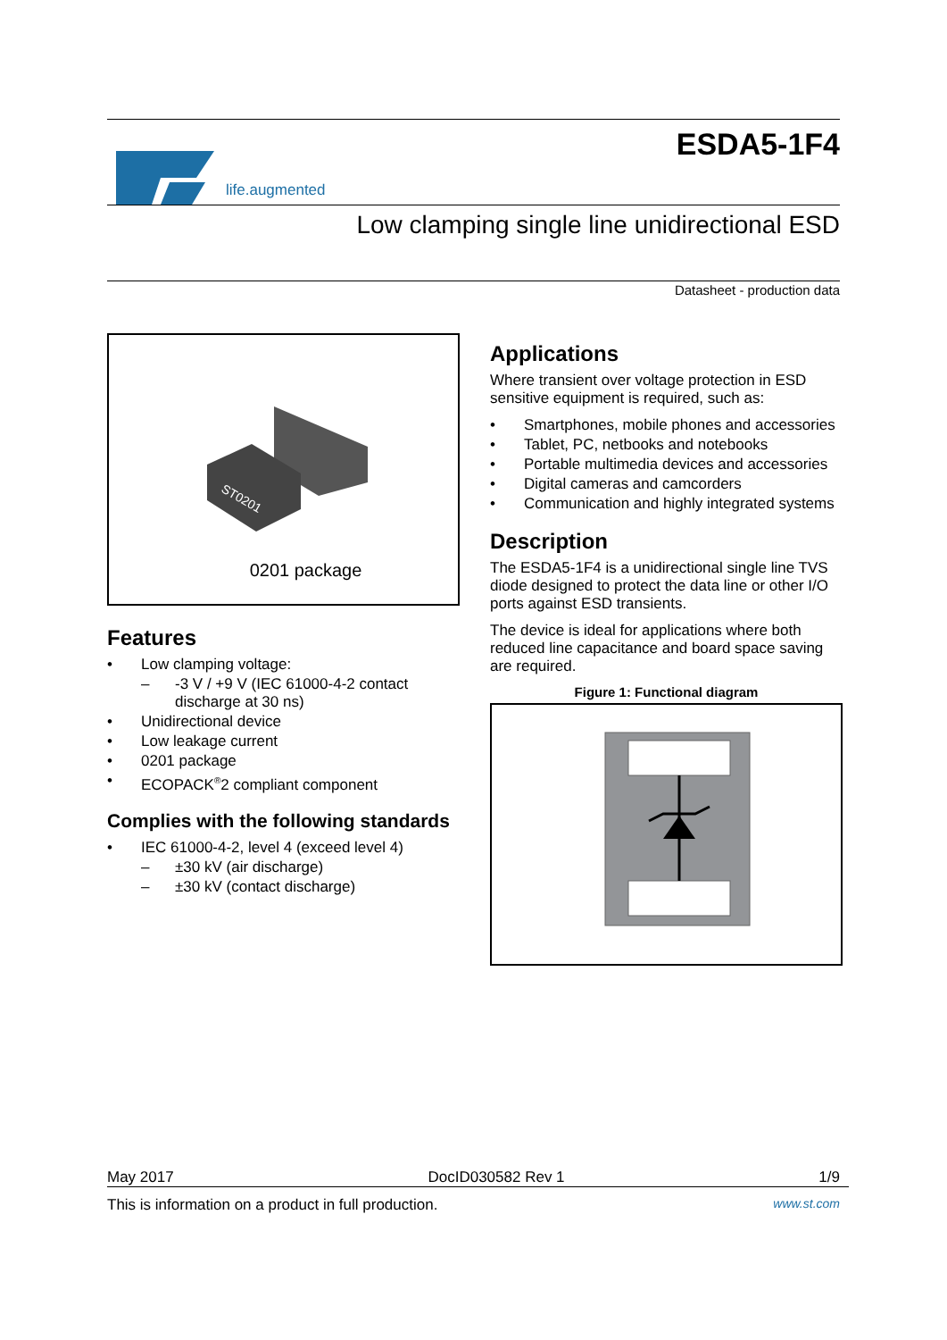life.augmented
ESDA5-1F4
Low clamping single line unidirectional ESD
Datasheet - production data
ST0201
0201 package
Features
• Low clamping voltage:
– -3 V / +9 V (IEC 61000-4-2 contact discharge at 30 ns)
• Unidirectional device
• Low leakage current
• 0201 package
• ECOPACK<sup>®</sup>2 compliant component
Complies with the following standards
• IEC 61000-4-2, level 4 (exceed level 4)
– ±30 kV (air discharge)
– ±30 kV (contact discharge)
Applications
Where transient over voltage protection in ESD sensitive equipment is required, such as:
• Smartphones, mobile phones and accessories
• Tablet, PC, netbooks and notebooks
• Portable multimedia devices and accessories
• Digital cameras and camcorders
• Communication and highly integrated systems
Description
The ESDA5-1F4 is a unidirectional single line TVS diode designed to protect the data line or other I/O ports against ESD transients.
The device is ideal for applications where both reduced line capacitance and board space saving are required.
Figure 1: Functional diagram
May 2017 DocID030582 Rev 1 1/9
This is information on a product in full production. www.st.com